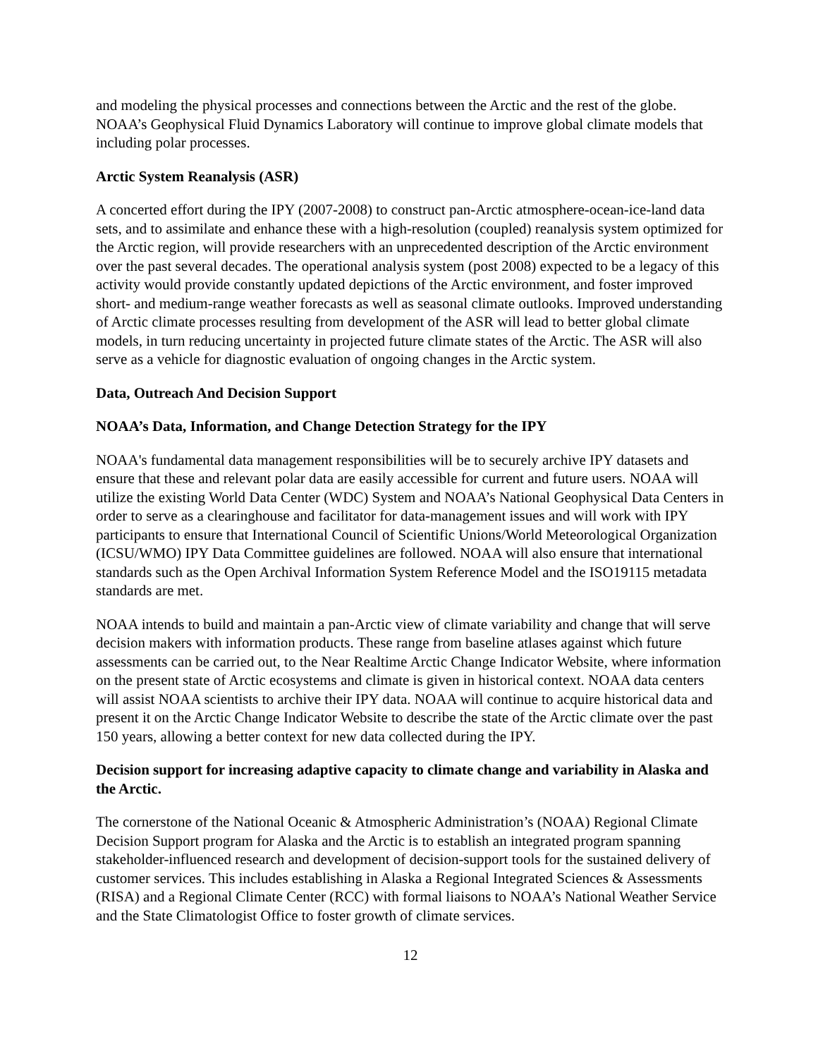and modeling the physical processes and connections between the Arctic and the rest of the globe. NOAA’s Geophysical Fluid Dynamics Laboratory will continue to improve global climate models that including polar processes.
Arctic System Reanalysis (ASR)
A concerted effort during the IPY (2007-2008) to construct pan-Arctic atmosphere-ocean-ice-land data sets, and to assimilate and enhance these with a high-resolution (coupled) reanalysis system optimized for the Arctic region, will provide researchers with an unprecedented description of the Arctic environment over the past several decades. The operational analysis system (post 2008) expected to be a legacy of this activity would provide constantly updated depictions of the Arctic environment, and foster improved short- and medium-range weather forecasts as well as seasonal climate outlooks. Improved understanding of Arctic climate processes resulting from development of the ASR will lead to better global climate models, in turn reducing uncertainty in projected future climate states of the Arctic. The ASR will also serve as a vehicle for diagnostic evaluation of ongoing changes in the Arctic system.
Data, Outreach And Decision Support
NOAA’s Data, Information, and Change Detection Strategy for the IPY
NOAA's fundamental data management responsibilities will be to securely archive IPY datasets and ensure that these and relevant polar data are easily accessible for current and future users. NOAA will utilize the existing World Data Center (WDC) System and NOAA’s National Geophysical Data Centers in order to serve as a clearinghouse and facilitator for data-management issues and will work with IPY participants to ensure that International Council of Scientific Unions/World Meteorological Organization (ICSU/WMO) IPY Data Committee guidelines are followed. NOAA will also ensure that international standards such as the Open Archival Information System Reference Model and the ISO19115 metadata standards are met.
NOAA intends to build and maintain a pan-Arctic view of climate variability and change that will serve decision makers with information products. These range from baseline atlases against which future assessments can be carried out, to the Near Realtime Arctic Change Indicator Website, where information on the present state of Arctic ecosystems and climate is given in historical context. NOAA data centers will assist NOAA scientists to archive their IPY data. NOAA will continue to acquire historical data and present it on the Arctic Change Indicator Website to describe the state of the Arctic climate over the past 150 years, allowing a better context for new data collected during the IPY.
Decision support for increasing adaptive capacity to climate change and variability in Alaska and the Arctic.
The cornerstone of the National Oceanic & Atmospheric Administration’s (NOAA) Regional Climate Decision Support program for Alaska and the Arctic is to establish an integrated program spanning stakeholder-influenced research and development of decision-support tools for the sustained delivery of customer services. This includes establishing in Alaska a Regional Integrated Sciences & Assessments (RISA) and a Regional Climate Center (RCC) with formal liaisons to NOAA’s National Weather Service and the State Climatologist Office to foster growth of climate services.
12